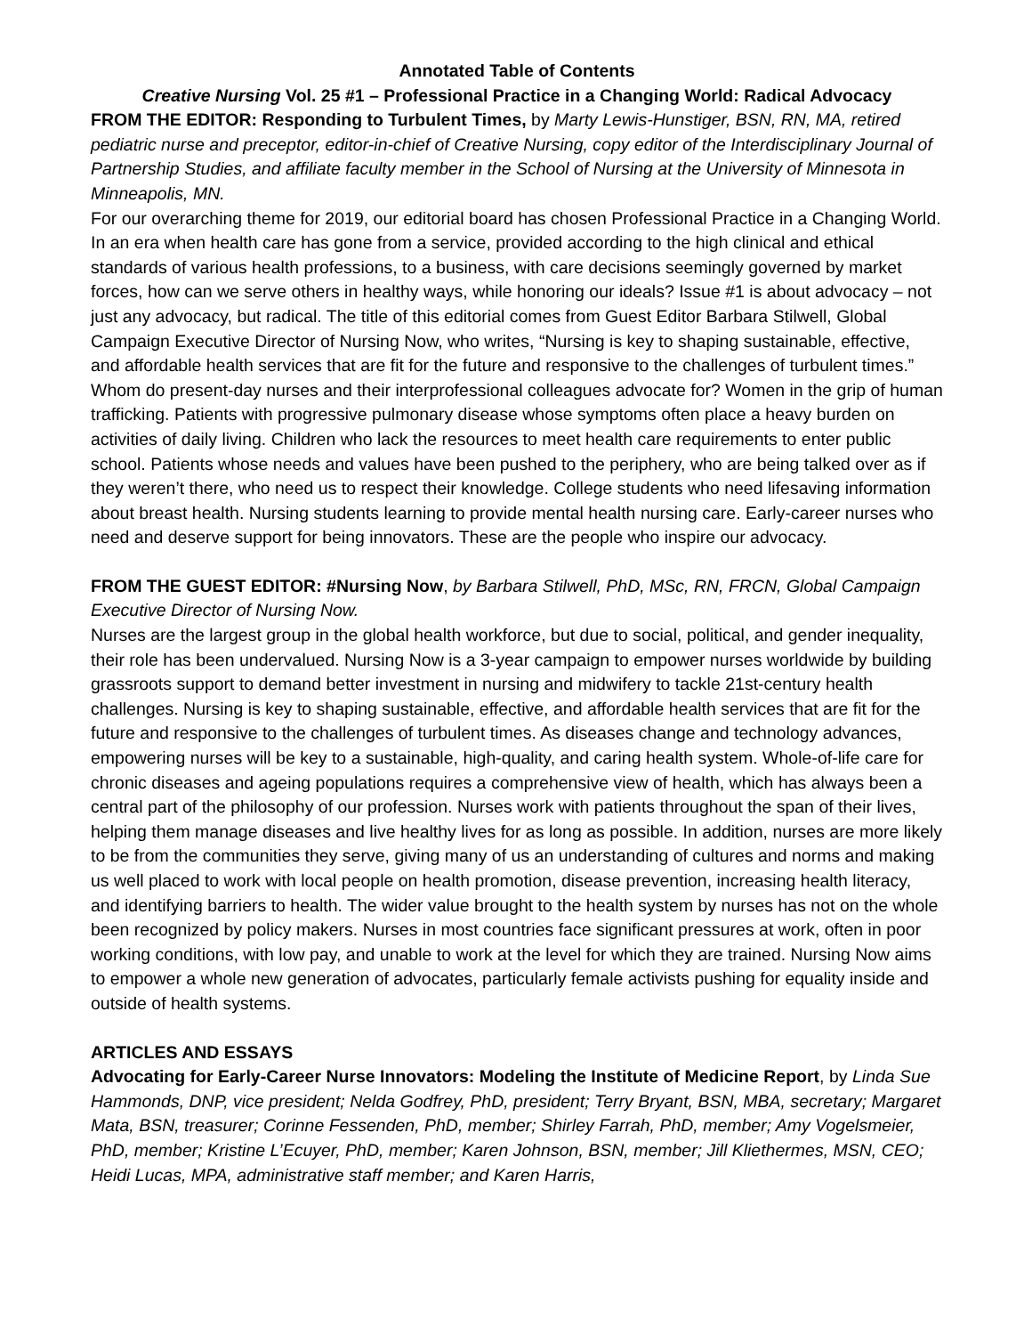Annotated Table of Contents
Creative Nursing Vol. 25 #1 – Professional Practice in a Changing World: Radical Advocacy
FROM THE EDITOR: Responding to Turbulent Times, by Marty Lewis-Hunstiger, BSN, RN, MA, retired pediatric nurse and preceptor, editor-in-chief of Creative Nursing, copy editor of the Interdisciplinary Journal of Partnership Studies, and affiliate faculty member in the School of Nursing at the University of Minnesota in Minneapolis, MN.
For our overarching theme for 2019, our editorial board has chosen Professional Practice in a Changing World. In an era when health care has gone from a service, provided according to the high clinical and ethical standards of various health professions, to a business, with care decisions seemingly governed by market forces, how can we serve others in healthy ways, while honoring our ideals? Issue #1 is about advocacy – not just any advocacy, but radical. The title of this editorial comes from Guest Editor Barbara Stilwell, Global Campaign Executive Director of Nursing Now, who writes, “Nursing is key to shaping sustainable, effective, and affordable health services that are fit for the future and responsive to the challenges of turbulent times.” Whom do present-day nurses and their interprofessional colleagues advocate for? Women in the grip of human trafficking. Patients with progressive pulmonary disease whose symptoms often place a heavy burden on activities of daily living. Children who lack the resources to meet health care requirements to enter public school. Patients whose needs and values have been pushed to the periphery, who are being talked over as if they weren’t there, who need us to respect their knowledge. College students who need lifesaving information about breast health. Nursing students learning to provide mental health nursing care. Early-career nurses who need and deserve support for being innovators. These are the people who inspire our advocacy.
FROM THE GUEST EDITOR: #Nursing Now, by Barbara Stilwell, PhD, MSc, RN, FRCN, Global Campaign Executive Director of Nursing Now.
Nurses are the largest group in the global health workforce, but due to social, political, and gender inequality, their role has been undervalued. Nursing Now is a 3-year campaign to empower nurses worldwide by building grassroots support to demand better investment in nursing and midwifery to tackle 21st-century health challenges. Nursing is key to shaping sustainable, effective, and affordable health services that are fit for the future and responsive to the challenges of turbulent times. As diseases change and technology advances, empowering nurses will be key to a sustainable, high-quality, and caring health system. Whole-of-life care for chronic diseases and ageing populations requires a comprehensive view of health, which has always been a central part of the philosophy of our profession. Nurses work with patients throughout the span of their lives, helping them manage diseases and live healthy lives for as long as possible. In addition, nurses are more likely to be from the communities they serve, giving many of us an understanding of cultures and norms and making us well placed to work with local people on health promotion, disease prevention, increasing health literacy, and identifying barriers to health. The wider value brought to the health system by nurses has not on the whole been recognized by policy makers. Nurses in most countries face significant pressures at work, often in poor working conditions, with low pay, and unable to work at the level for which they are trained. Nursing Now aims to empower a whole new generation of advocates, particularly female activists pushing for equality inside and outside of health systems.
ARTICLES AND ESSAYS
Advocating for Early-Career Nurse Innovators: Modeling the Institute of Medicine Report, by Linda Sue Hammonds, DNP, vice president; Nelda Godfrey, PhD, president; Terry Bryant, BSN, MBA, secretary; Margaret Mata, BSN, treasurer; Corinne Fessenden, PhD, member; Shirley Farrah, PhD, member; Amy Vogelsmeier, PhD, member; Kristine L’Ecuyer, PhD, member; Karen Johnson, BSN, member; Jill Kliethermes, MSN, CEO; Heidi Lucas, MPA, administrative staff member; and Karen Harris,